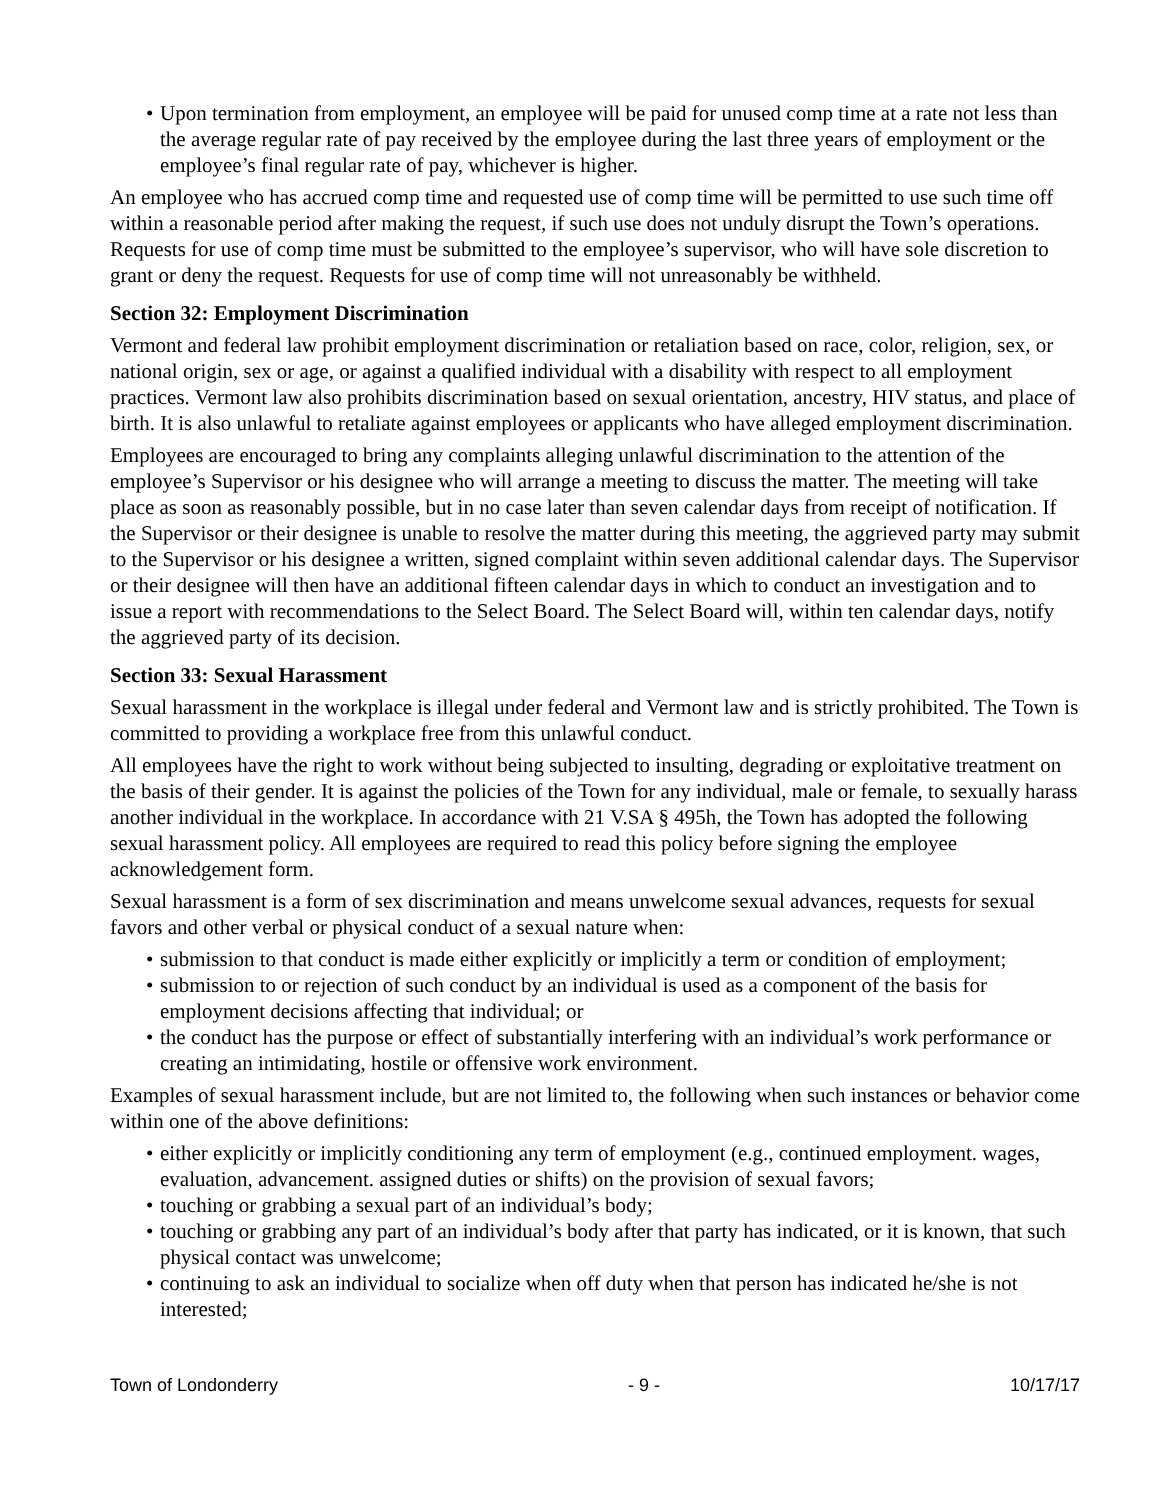• Upon termination from employment, an employee will be paid for unused comp time at a rate not less than the average regular rate of pay received by the employee during the last three years of employment or the employee’s final regular rate of pay, whichever is higher.
An employee who has accrued comp time and requested use of comp time will be permitted to use such time off within a reasonable period after making the request, if such use does not unduly disrupt the Town’s operations. Requests for use of comp time must be submitted to the employee’s supervisor, who will have sole discretion to grant or deny the request. Requests for use of comp time will not unreasonably be withheld.
Section 32: Employment Discrimination
Vermont and federal law prohibit employment discrimination or retaliation based on race, color, religion, sex, or national origin, sex or age, or against a qualified individual with a disability with respect to all employment practices. Vermont law also prohibits discrimination based on sexual orientation, ancestry, HIV status, and place of birth. It is also unlawful to retaliate against employees or applicants who have alleged employment discrimination.
Employees are encouraged to bring any complaints alleging unlawful discrimination to the attention of the employee’s Supervisor or his designee who will arrange a meeting to discuss the matter. The meeting will take place as soon as reasonably possible, but in no case later than seven calendar days from receipt of notification. If the Supervisor or their designee is unable to resolve the matter during this meeting, the aggrieved party may submit to the Supervisor or his designee a written, signed complaint within seven additional calendar days. The Supervisor or their designee will then have an additional fifteen calendar days in which to conduct an investigation and to issue a report with recommendations to the Select Board. The Select Board will, within ten calendar days, notify the aggrieved party of its decision.
Section 33: Sexual Harassment
Sexual harassment in the workplace is illegal under federal and Vermont law and is strictly prohibited. The Town is committed to providing a workplace free from this unlawful conduct.
All employees have the right to work without being subjected to insulting, degrading or exploitative treatment on the basis of their gender. It is against the policies of the Town for any individual, male or female, to sexually harass another individual in the workplace. In accordance with 21 V.SA § 495h, the Town has adopted the following sexual harassment policy. All employees are required to read this policy before signing the employee acknowledgement form.
Sexual harassment is a form of sex discrimination and means unwelcome sexual advances, requests for sexual favors and other verbal or physical conduct of a sexual nature when:
• submission to that conduct is made either explicitly or implicitly a term or condition of employment;
• submission to or rejection of such conduct by an individual is used as a component of the basis for employment decisions affecting that individual; or
• the conduct has the purpose or effect of substantially interfering with an individual’s work performance or creating an intimidating, hostile or offensive work environment.
Examples of sexual harassment include, but are not limited to, the following when such instances or behavior come within one of the above definitions:
• either explicitly or implicitly conditioning any term of employment (e.g., continued employment. wages, evaluation, advancement. assigned duties or shifts) on the provision of sexual favors;
• touching or grabbing a sexual part of an individual’s body;
• touching or grabbing any part of an individual’s body after that party has indicated, or it is known, that such physical contact was unwelcome;
• continuing to ask an individual to socialize when off duty when that person has indicated he/she is not interested;
Town of Londonderry - 9 - 10/17/17